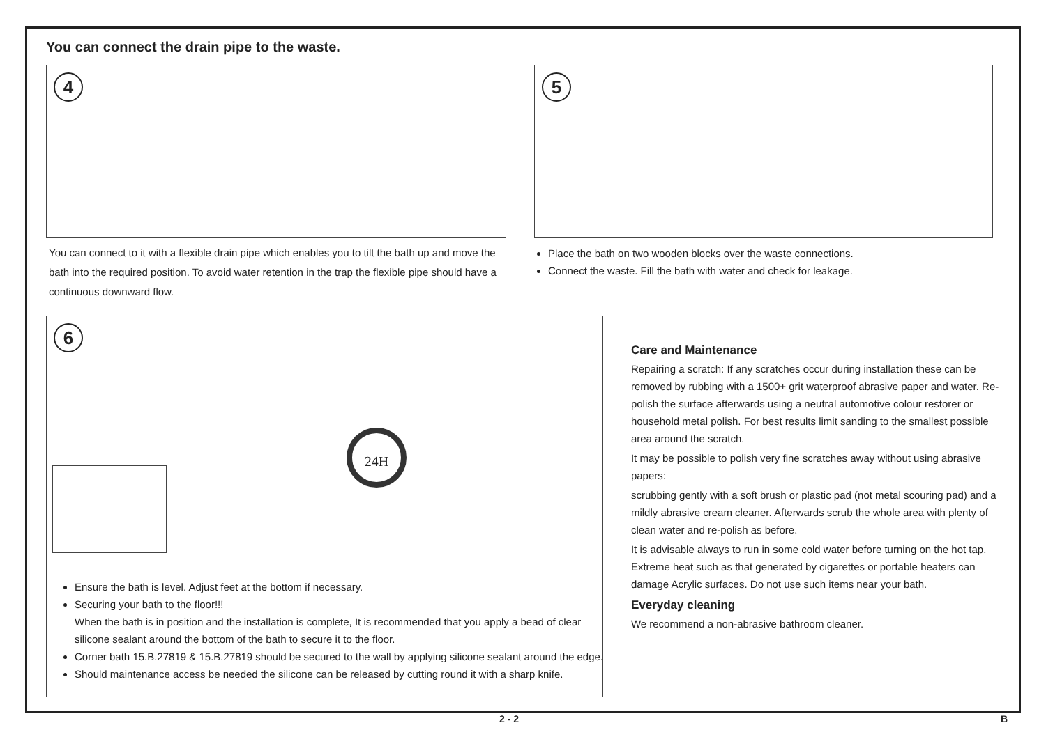You can connect the drain pipe to the waste.
4
You can connect to it with a flexible drain pipe which enables you to tilt the bath up and move the bath into the required position. To avoid water retention in the trap the flexible pipe should have a continuous downward flow.
5
Place the bath on two wooden blocks over the waste connections.
Connect the waste. Fill the bath with water and check for leakage.
6
24H
Ensure the bath is level. Adjust feet at the bottom if necessary.
Securing your bath to the floor!!!
When the bath is in position and the installation is complete, It is recommended that you apply a bead of clear silicone sealant around the bottom of the bath to secure it to the floor.
Corner bath 15.B.27819 & 15.B.27819 should be secured to the wall by applying silicone sealant around the edge.
Should maintenance access be needed the silicone can be released by cutting round it with a sharp knife.
Care and Maintenance
Repairing a scratch: If any scratches occur during installation these can be removed by rubbing with a 1500+ grit waterproof abrasive paper and water. Re-polish the surface afterwards using a neutral automotive colour restorer or household metal polish. For best results limit sanding to the smallest possible area around the scratch.
It may be possible to polish very fine scratches away without using abrasive papers:
scrubbing gently with a soft brush or plastic pad (not metal scouring pad) and a mildly abrasive cream cleaner. Afterwards scrub the whole area with plenty of clean water and re-polish as before.
It is advisable always to run in some cold water before turning on the hot tap. Extreme heat such as that generated by cigarettes or portable heaters can damage Acrylic surfaces. Do not use such items near your bath.
Everyday cleaning
We recommend a non-abrasive bathroom cleaner.
2 - 2 B